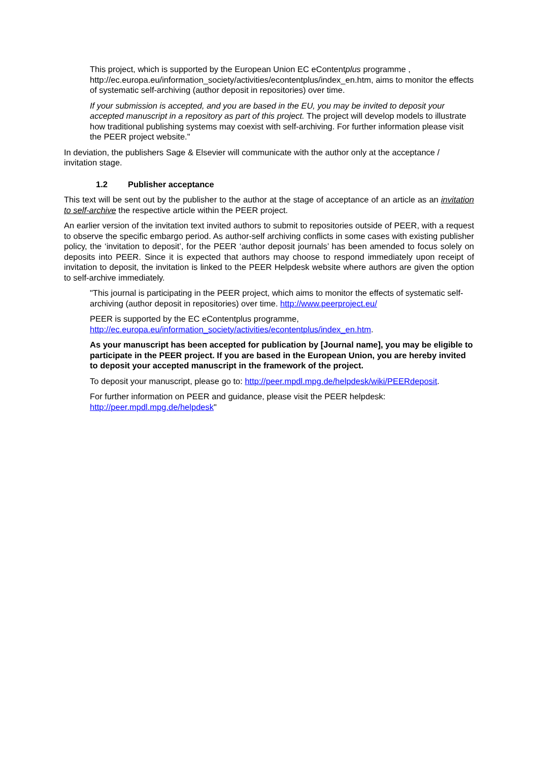This project, which is supported by the European Union EC eContentplus programme , http://ec.europa.eu/information_society/activities/econtentplus/index_en.htm, aims to monitor the effects of systematic self-archiving (author deposit in repositories) over time.
If your submission is accepted, and you are based in the EU, you may be invited to deposit your accepted manuscript in a repository as part of this project. The project will develop models to illustrate how traditional publishing systems may coexist with self-archiving. For further information please visit the PEER project website."
In deviation, the publishers Sage & Elsevier will communicate with the author only at the acceptance / invitation stage.
1.2 Publisher acceptance
This text will be sent out by the publisher to the author at the stage of acceptance of an article as an invitation to self-archive the respective article within the PEER project.
An earlier version of the invitation text invited authors to submit to repositories outside of PEER, with a request to observe the specific embargo period. As author-self archiving conflicts in some cases with existing publisher policy, the ‘invitation to deposit’, for the PEER ‘author deposit journals’ has been amended to focus solely on deposits into PEER. Since it is expected that authors may choose to respond immediately upon receipt of invitation to deposit, the invitation is linked to the PEER Helpdesk website where authors are given the option to self-archive immediately.
"This journal is participating in the PEER project, which aims to monitor the effects of systematic self-archiving (author deposit in repositories) over time. http://www.peerproject.eu/
PEER is supported by the EC eContentplus programme, http://ec.europa.eu/information_society/activities/econtentplus/index_en.htm.
As your manuscript has been accepted for publication by [Journal name], you may be eligible to participate in the PEER project. If you are based in the European Union, you are hereby invited to deposit your accepted manuscript in the framework of the project.
To deposit your manuscript, please go to: http://peer.mpdl.mpg.de/helpdesk/wiki/PEERdeposit.
For further information on PEER and guidance, please visit the PEER helpdesk: http://peer.mpdl.mpg.de/helpdesk"